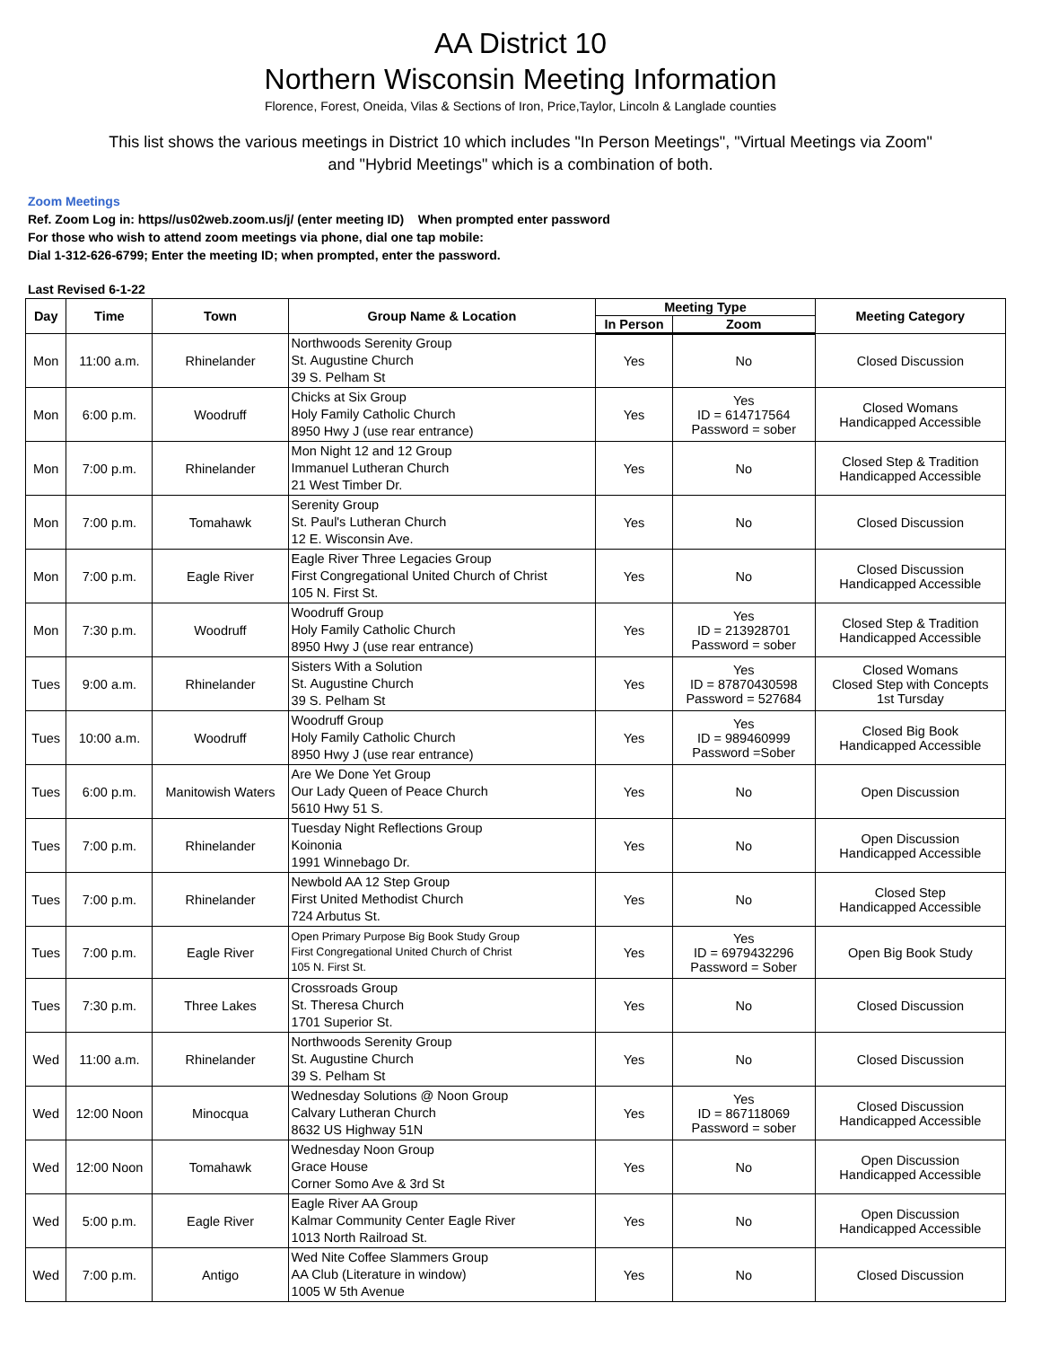AA District 10
Northern Wisconsin Meeting Information
Florence, Forest, Oneida, Vilas & Sections of Iron, Price,Taylor, Lincoln & Langlade counties
This list shows the various meetings in District 10 which includes "In Person Meetings", "Virtual Meetings via Zoom"
and "Hybrid Meetings" which is a combination of both.
Zoom Meetings
Ref. Zoom Log in: https//us02web.zoom.us/j/ (enter meeting ID) When prompted enter password
For those who wish to attend zoom meetings via phone, dial one tap mobile:
Dial 1-312-626-6799; Enter the meeting ID; when prompted, enter the password.
Last Revised 6-1-22
| Day | Time | Town | Group Name & Location | Meeting Type | | Meeting Category |
| --- | --- | --- | --- | --- | --- | --- |
| | | | | In Person | Zoom | |
| Mon | 11:00 a.m. | Rhinelander | Northwoods Serenity Group St. Augustine Church 39 S. Pelham St | Yes | No | Closed Discussion |
| Mon | 6:00 p.m. | Woodruff | Chicks at Six Group Holy Family Catholic Church 8950 Hwy J (use rear entrance) | Yes | Yes ID = 614717564 Password = sober | Closed Womans Handicapped Accessible |
| Mon | 7:00 p.m. | Rhinelander | Mon Night 12 and 12 Group Immanuel Lutheran Church 21 West Timber Dr. | Yes | No | Closed Step & Tradition Handicapped Accessible |
| Mon | 7:00 p.m. | Tomahawk | Serenity Group St. Paul's Lutheran Church 12 E. Wisconsin Ave. | Yes | No | Closed Discussion |
| Mon | 7:00 p.m. | Eagle River | Eagle River Three Legacies Group First Congregational United Church of Christ 105 N. First St. | Yes | No | Closed Discussion Handicapped Accessible |
| Mon | 7:30 p.m. | Woodruff | Woodruff Group Holy Family Catholic Church 8950 Hwy J (use rear entrance) | Yes | Yes ID = 213928701 Password = sober | Closed Step & Tradition Handicapped Accessible |
| Tues | 9:00 a.m. | Rhinelander | Sisters With a Solution St. Augustine Church 39 S. Pelham St | Yes | Yes ID = 87870430598 Password = 527684 | Closed Womans Closed Step with Concepts 1st Tursday |
| Tues | 10:00 a.m. | Woodruff | Woodruff Group Holy Family Catholic Church 8950 Hwy J (use rear entrance) | Yes | Yes ID = 989460999 Password =Sober | Closed Big Book Handicapped Accessible |
| Tues | 6:00 p.m. | Manitowish Waters | Are We Done Yet Group Our Lady Queen of Peace Church 5610 Hwy 51 S. | Yes | No | Open Discussion |
| Tues | 7:00 p.m. | Rhinelander | Tuesday Night Reflections Group Koinonia 1991 Winnebago Dr. | Yes | No | Open Discussion Handicapped Accessible |
| Tues | 7:00 p.m. | Rhinelander | Newbold AA 12 Step Group First United Methodist Church 724 Arbutus St. | Yes | No | Closed Step Handicapped Accessible |
| Tues | 7:00 p.m. | Eagle River | Open Primary Purpose Big Book Study Group First Congregational United Church of Christ 105 N. First St. | Yes | Yes ID = 6979432296 Password = Sober | Open Big Book Study |
| Tues | 7:30 p.m. | Three Lakes | Crossroads Group St. Theresa Church 1701 Superior St. | Yes | No | Closed Discussion |
| Wed | 11:00 a.m. | Rhinelander | Northwoods Serenity Group St. Augustine Church 39 S. Pelham St | Yes | No | Closed Discussion |
| Wed | 12:00 Noon | Minocqua | Wednesday Solutions @ Noon Group Calvary Lutheran Church 8632 US Highway 51N | Yes | Yes ID = 867118069 Password = sober | Closed Discussion Handicapped Accessible |
| Wed | 12:00 Noon | Tomahawk | Wednesday Noon Group Grace House Corner Somo Ave & 3rd St | Yes | No | Open Discussion Handicapped Accessible |
| Wed | 5:00 p.m. | Eagle River | Eagle River AA Group Kalmar Community Center Eagle River 1013 North Railroad St. | Yes | No | Open Discussion Handicapped Accessible |
| Wed | 7:00 p.m. | Antigo | Wed Nite Coffee Slammers Group AA Club (Literature in window) 1005 W 5th Avenue | Yes | No | Closed Discussion |